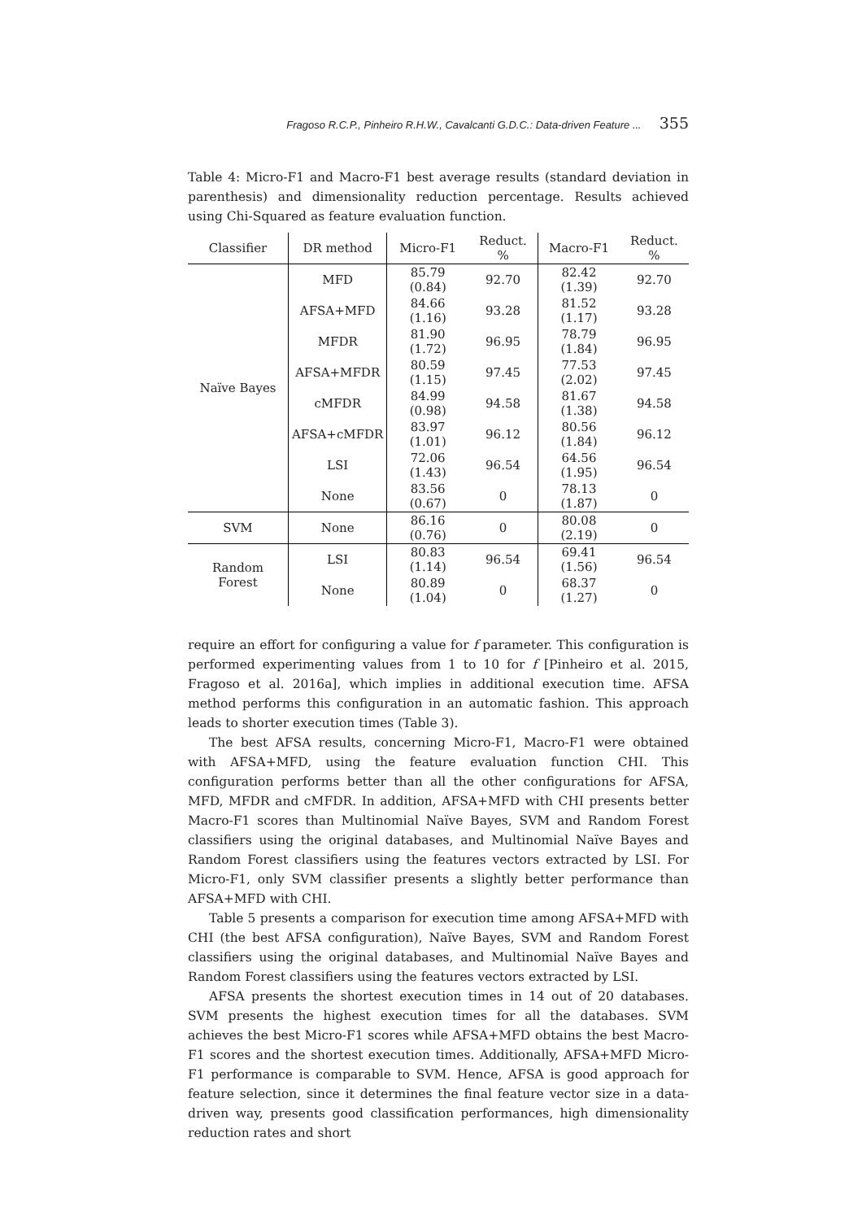Fragoso R.C.P., Pinheiro R.H.W., Cavalcanti G.D.C.: Data-driven Feature ... 355
Table 4: Micro-F1 and Macro-F1 best average results (standard deviation in parenthesis) and dimensionality reduction percentage. Results achieved using Chi-Squared as feature evaluation function.
| Classifier | DR method | Micro-F1 | Reduct. % | Macro-F1 | Reduct. % |
| --- | --- | --- | --- | --- | --- |
| Naïve Bayes | MFD | 85.79 (0.84) | 92.70 | 82.42 (1.39) | 92.70 |
| | AFSA+MFD | 84.66 (1.16) | 93.28 | 81.52 (1.17) | 93.28 |
| | MFDR | 81.90 (1.72) | 96.95 | 78.79 (1.84) | 96.95 |
| | AFSA+MFDR | 80.59 (1.15) | 97.45 | 77.53 (2.02) | 97.45 |
| | cMFDR | 84.99 (0.98) | 94.58 | 81.67 (1.38) | 94.58 |
| | AFSA+cMFDR | 83.97 (1.01) | 96.12 | 80.56 (1.84) | 96.12 |
| | LSI | 72.06 (1.43) | 96.54 | 64.56 (1.95) | 96.54 |
| | None | 83.56 (0.67) | 0 | 78.13 (1.87) | 0 |
| SVM | None | 86.16 (0.76) | 0 | 80.08 (2.19) | 0 |
| Random Forest | LSI | 80.83 (1.14) | 96.54 | 69.41 (1.56) | 96.54 |
| | None | 80.89 (1.04) | 0 | 68.37 (1.27) | 0 |
require an effort for configuring a value for f parameter. This configuration is performed experimenting values from 1 to 10 for f [Pinheiro et al. 2015, Fragoso et al. 2016a], which implies in additional execution time. AFSA method performs this configuration in an automatic fashion. This approach leads to shorter execution times (Table 3).
The best AFSA results, concerning Micro-F1, Macro-F1 were obtained with AFSA+MFD, using the feature evaluation function CHI. This configuration performs better than all the other configurations for AFSA, MFD, MFDR and cMFDR. In addition, AFSA+MFD with CHI presents better Macro-F1 scores than Multinomial Naïve Bayes, SVM and Random Forest classifiers using the original databases, and Multinomial Naïve Bayes and Random Forest classifiers using the features vectors extracted by LSI. For Micro-F1, only SVM classifier presents a slightly better performance than AFSA+MFD with CHI.
Table 5 presents a comparison for execution time among AFSA+MFD with CHI (the best AFSA configuration), Naïve Bayes, SVM and Random Forest classifiers using the original databases, and Multinomial Naïve Bayes and Random Forest classifiers using the features vectors extracted by LSI.
AFSA presents the shortest execution times in 14 out of 20 databases. SVM presents the highest execution times for all the databases. SVM achieves the best Micro-F1 scores while AFSA+MFD obtains the best Macro-F1 scores and the shortest execution times. Additionally, AFSA+MFD Micro-F1 performance is comparable to SVM. Hence, AFSA is good approach for feature selection, since it determines the final feature vector size in a data-driven way, presents good classification performances, high dimensionality reduction rates and short